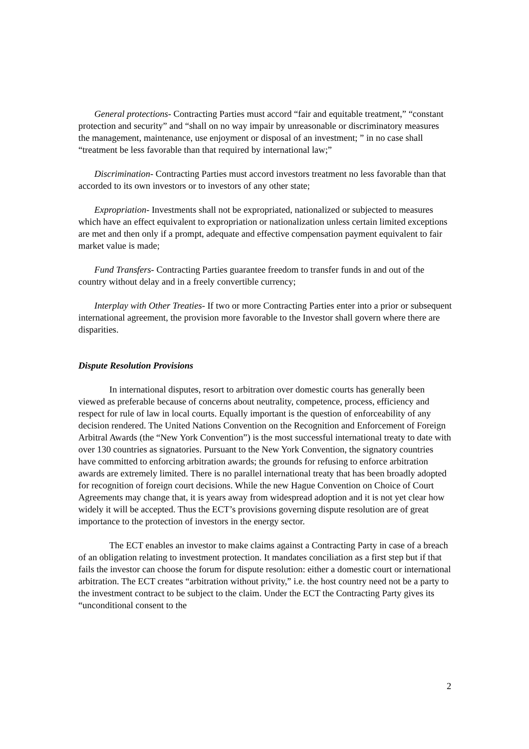General protections- Contracting Parties must accord “fair and equitable treatment,” “constant protection and security” and “shall on no way impair by unreasonable or discriminatory measures the management, maintenance, use enjoyment or disposal of an investment; ” in no case shall “treatment be less favorable than that required by international law;”
Discrimination- Contracting Parties must accord investors treatment no less favorable than that accorded to its own investors or to investors of any other state;
Expropriation- Investments shall not be expropriated, nationalized or subjected to measures which have an effect equivalent to expropriation or nationalization unless certain limited exceptions are met and then only if a prompt, adequate and effective compensation payment equivalent to fair market value is made;
Fund Transfers- Contracting Parties guarantee freedom to transfer funds in and out of the country without delay and in a freely convertible currency;
Interplay with Other Treaties- If two or more Contracting Parties enter into a prior or subsequent international agreement, the provision more favorable to the Investor shall govern where there are disparities.
Dispute Resolution Provisions
In international disputes, resort to arbitration over domestic courts has generally been viewed as preferable because of concerns about neutrality, competence, process, efficiency and respect for rule of law in local courts. Equally important is the question of enforceability of any decision rendered. The United Nations Convention on the Recognition and Enforcement of Foreign Arbitral Awards (the “New York Convention”) is the most successful international treaty to date with over 130 countries as signatories. Pursuant to the New York Convention, the signatory countries have committed to enforcing arbitration awards; the grounds for refusing to enforce arbitration awards are extremely limited. There is no parallel international treaty that has been broadly adopted for recognition of foreign court decisions. While the new Hague Convention on Choice of Court Agreements may change that, it is years away from widespread adoption and it is not yet clear how widely it will be accepted. Thus the ECT’s provisions governing dispute resolution are of great importance to the protection of investors in the energy sector.
The ECT enables an investor to make claims against a Contracting Party in case of a breach of an obligation relating to investment protection. It mandates conciliation as a first step but if that fails the investor can choose the forum for dispute resolution: either a domestic court or international arbitration. The ECT creates “arbitration without privity,” i.e. the host country need not be a party to the investment contract to be subject to the claim. Under the ECT the Contracting Party gives its “unconditional consent to the
2